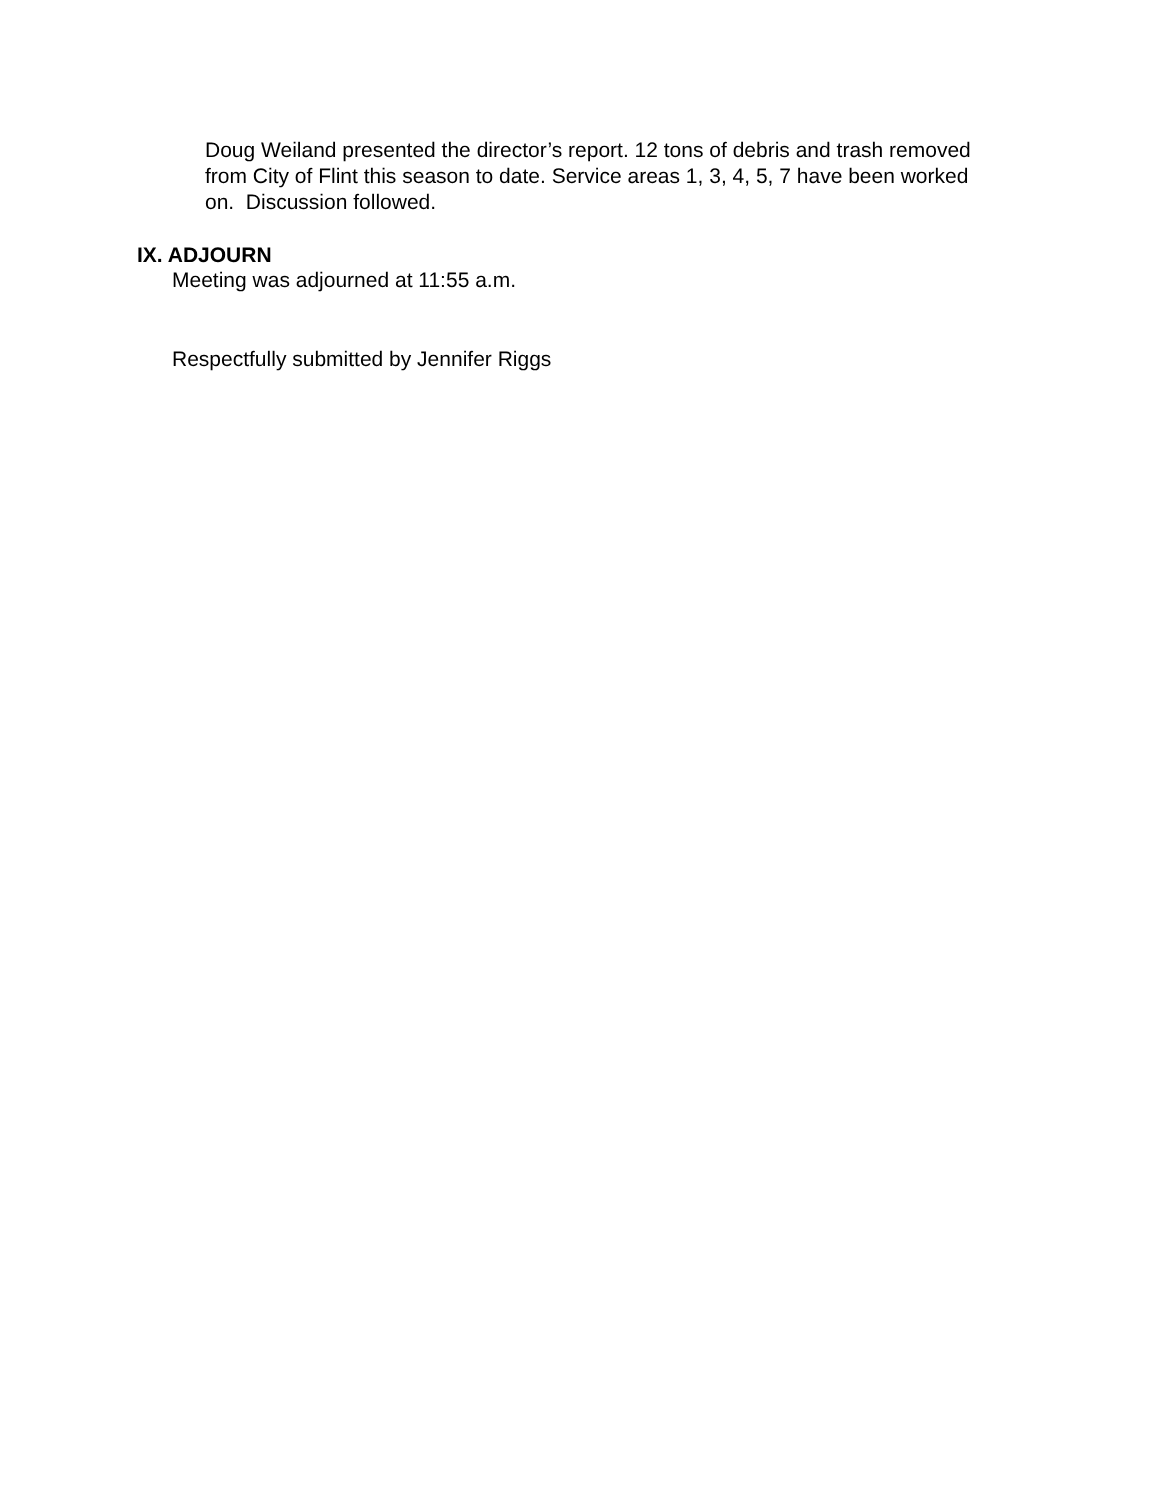Doug Weiland presented the director’s report. 12 tons of debris and trash removed from City of Flint this season to date. Service areas 1, 3, 4, 5, 7 have been worked on. Discussion followed.
IX. ADJOURN
Meeting was adjourned at 11:55 a.m.
Respectfully submitted by Jennifer Riggs